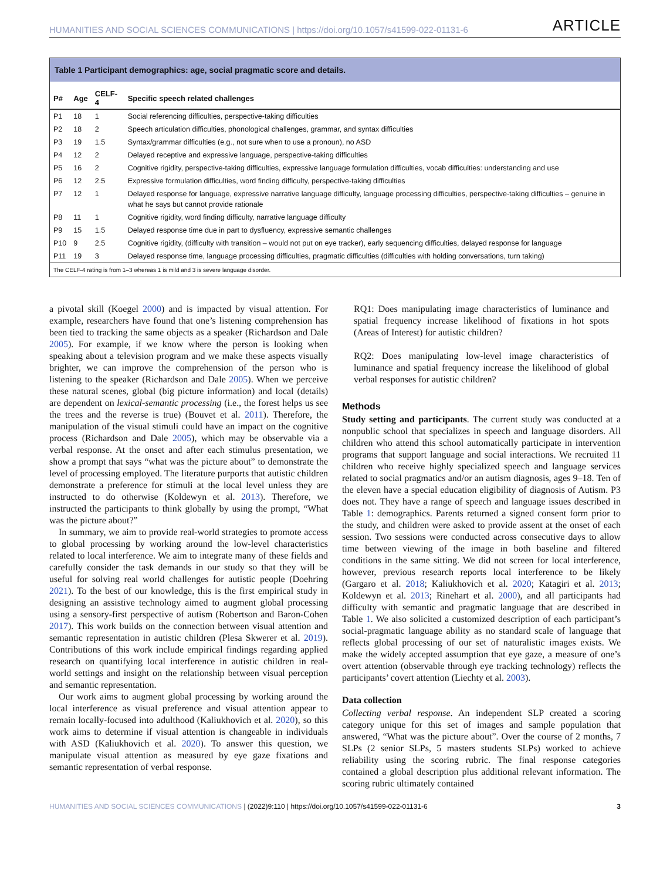HUMANITIES AND SOCIAL SCIENCES COMMUNICATIONS | https://doi.org/10.1057/s41599-022-01131-6 ARTICLE
Table 1 Participant demographics: age, social pragmatic score and details.
| P# | Age | CELF-4 | Specific speech related challenges |
| --- | --- | --- | --- |
| P1 | 18 | 1 | Social referencing difficulties, perspective-taking difficulties |
| P2 | 18 | 2 | Speech articulation difficulties, phonological challenges, grammar, and syntax difficulties |
| P3 | 19 | 1.5 | Syntax/grammar difficulties (e.g., not sure when to use a pronoun), no ASD |
| P4 | 12 | 2 | Delayed receptive and expressive language, perspective-taking difficulties |
| P5 | 16 | 2 | Cognitive rigidity, perspective-taking difficulties, expressive language formulation difficulties, vocab difficulties: understanding and use |
| P6 | 12 | 2.5 | Expressive formulation difficulties, word finding difficulty, perspective-taking difficulties |
| P7 | 12 | 1 | Delayed response for language, expressive narrative language difficulty, language processing difficulties, perspective-taking difficulties – genuine in what he says but cannot provide rationale |
| P8 | 11 | 1 | Cognitive rigidity, word finding difficulty, narrative language difficulty |
| P9 | 15 | 1.5 | Delayed response time due in part to dysfluency, expressive semantic challenges |
| P10 | 9 | 2.5 | Cognitive rigidity, (difficulty with transition – would not put on eye tracker), early sequencing difficulties, delayed response for language |
| P11 | 19 | 3 | Delayed response time, language processing difficulties, pragmatic difficulties (difficulties with holding conversations, turn taking) |
The CELF-4 rating is from 1–3 whereas 1 is mild and 3 is severe language disorder.
a pivotal skill (Koegel 2000) and is impacted by visual attention. For example, researchers have found that one’s listening comprehension has been tied to tracking the same objects as a speaker (Richardson and Dale 2005). For example, if we know where the person is looking when speaking about a television program and we make these aspects visually brighter, we can improve the comprehension of the person who is listening to the speaker (Richardson and Dale 2005). When we perceive these natural scenes, global (big picture information) and local (details) are dependent on lexical-semantic processing (i.e., the forest helps us see the trees and the reverse is true) (Bouvet et al. 2011). Therefore, the manipulation of the visual stimuli could have an impact on the cognitive process (Richardson and Dale 2005), which may be observable via a verbal response. At the onset and after each stimulus presentation, we show a prompt that says “what was the picture about” to demonstrate the level of processing employed. The literature purports that autistic children demonstrate a preference for stimuli at the local level unless they are instructed to do otherwise (Koldewyn et al. 2013). Therefore, we instructed the participants to think globally by using the prompt, “What was the picture about?”
In summary, we aim to provide real-world strategies to promote access to global processing by working around the low-level characteristics related to local interference. We aim to integrate many of these fields and carefully consider the task demands in our study so that they will be useful for solving real world challenges for autistic people (Doehring 2021). To the best of our knowledge, this is the first empirical study in designing an assistive technology aimed to augment global processing using a sensory-first perspective of autism (Robertson and Baron-Cohen 2017). This work builds on the connection between visual attention and semantic representation in autistic children (Plesa Skwerer et al. 2019). Contributions of this work include empirical findings regarding applied research on quantifying local interference in autistic children in real-world settings and insight on the relationship between visual perception and semantic representation.
Our work aims to augment global processing by working around the local interference as visual preference and visual attention appear to remain locally-focused into adulthood (Kaliukhovich et al. 2020), so this work aims to determine if visual attention is changeable in individuals with ASD (Kaliukhovich et al. 2020). To answer this question, we manipulate visual attention as measured by eye gaze fixations and semantic representation of verbal response.
RQ1: Does manipulating image characteristics of luminance and spatial frequency increase likelihood of fixations in hot spots (Areas of Interest) for autistic children?
RQ2: Does manipulating low-level image characteristics of luminance and spatial frequency increase the likelihood of global verbal responses for autistic children?
Methods
Study setting and participants. The current study was conducted at a nonpublic school that specializes in speech and language disorders. All children who attend this school automatically participate in intervention programs that support language and social interactions. We recruited 11 children who receive highly specialized speech and language services related to social pragmatics and/or an autism diagnosis, ages 9–18. Ten of the eleven have a special education eligibility of diagnosis of Autism. P3 does not. They have a range of speech and language issues described in Table 1: demographics. Parents returned a signed consent form prior to the study, and children were asked to provide assent at the onset of each session. Two sessions were conducted across consecutive days to allow time between viewing of the image in both baseline and filtered conditions in the same sitting. We did not screen for local interference, however, previous research reports local interference to be likely (Gargaro et al. 2018; Kaliukhovich et al. 2020; Katagiri et al. 2013; Koldewyn et al. 2013; Rinehart et al. 2000), and all participants had difficulty with semantic and pragmatic language that are described in Table 1. We also solicited a customized description of each participant’s social-pragmatic language ability as no standard scale of language that reflects global processing of our set of naturalistic images exists. We make the widely accepted assumption that eye gaze, a measure of one’s overt attention (observable through eye tracking technology) reflects the participants’ covert attention (Liechty et al. 2003).
Data collection
Collecting verbal response. An independent SLP created a scoring category unique for this set of images and sample population that answered, “What was the picture about”. Over the course of 2 months, 7 SLPs (2 senior SLPs, 5 masters students SLPs) worked to achieve reliability using the scoring rubric. The final response categories contained a global description plus additional relevant information. The scoring rubric ultimately contained
HUMANITIES AND SOCIAL SCIENCES COMMUNICATIONS | (2022)9:110 | https://doi.org/10.1057/s41599-022-01131-6 3